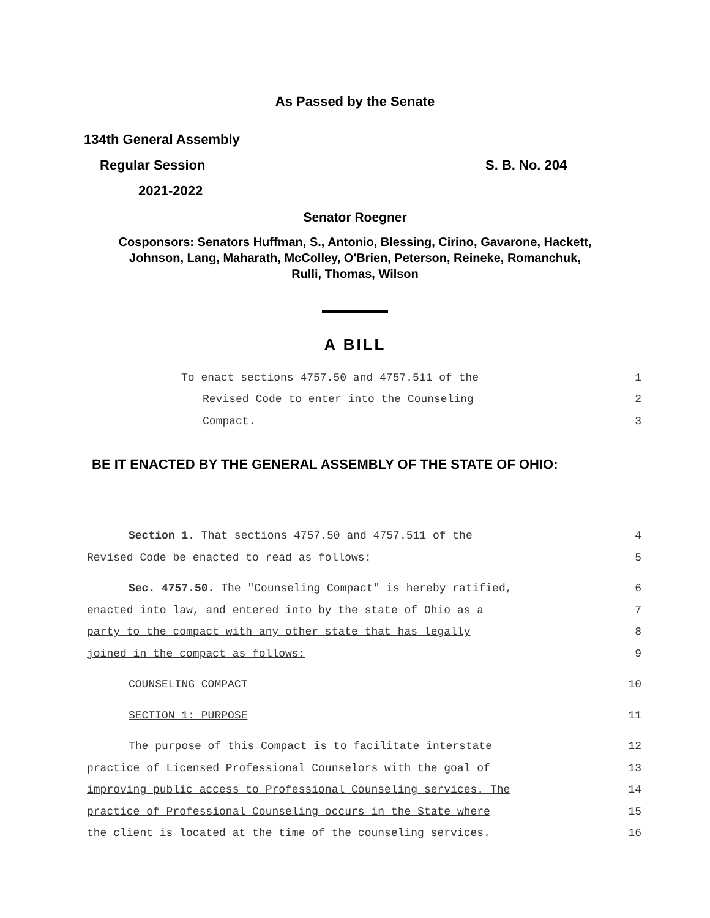As Passed by the Senate
134th General Assembly
Regular Session S. B. No. 204
2021-2022
Senator Roegner
Cosponsors: Senators Huffman, S., Antonio, Blessing, Cirino, Gavarone, Hackett,
Johnson, Lang, Maharath, McColley, O'Brien, Peterson, Reineke, Romanchuk,
Rulli, Thomas, Wilson
A BILL
To enact sections 4757.50 and 4757.511 of the 1
Revised Code to enter into the Counseling 2
Compact. 3
BE IT ENACTED BY THE GENERAL ASSEMBLY OF THE STATE OF OHIO:
Section 1. That sections 4757.50 and 4757.511 of the 4
Revised Code be enacted to read as follows: 5
Sec. 4757.50. The "Counseling Compact" is hereby ratified, 6
enacted into law, and entered into by the state of Ohio as a 7
party to the compact with any other state that has legally 8
joined in the compact as follows: 9
COUNSELING COMPACT 10
SECTION 1: PURPOSE 11
The purpose of this Compact is to facilitate interstate 12
practice of Licensed Professional Counselors with the goal of 13
improving public access to Professional Counseling services. The 14
practice of Professional Counseling occurs in the State where 15
the client is located at the time of the counseling services. 16